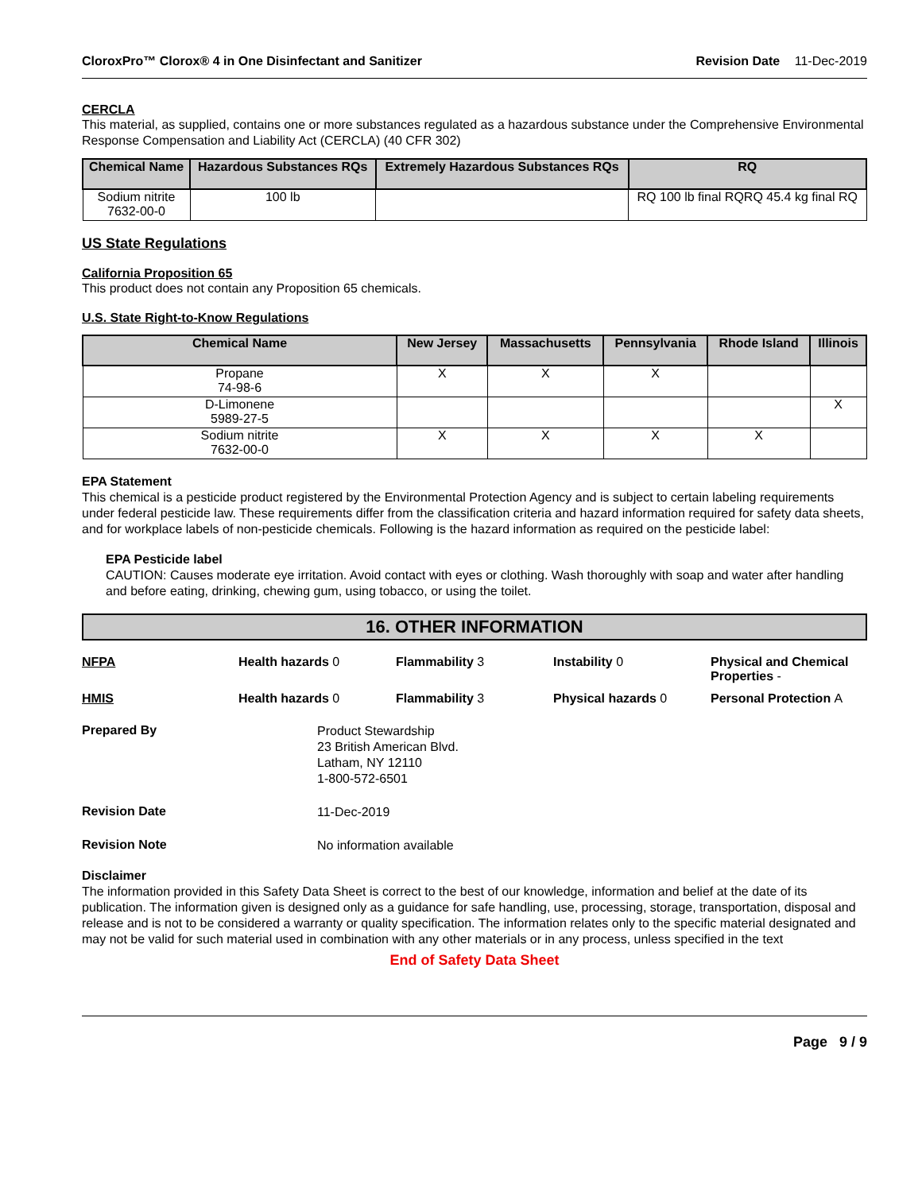CloroxPro™ Clorox® 4 in One Disinfectant and Sanitizer
Revision Date 11-Dec-2019
CERCLA
This material, as supplied, contains one or more substances regulated as a hazardous substance under the Comprehensive Environmental Response Compensation and Liability Act (CERCLA) (40 CFR 302)
| Chemical Name | Hazardous Substances RQs | Extremely Hazardous Substances RQs | RQ |
| --- | --- | --- | --- |
| Sodium nitrite 7632-00-0 | 100 lb | | RQ 100 lb final RQRQ 45.4 kg final RQ |
US State Regulations
California Proposition 65
This product does not contain any Proposition 65 chemicals.
U.S. State Right-to-Know Regulations
| Chemical Name | New Jersey | Massachusetts | Pennsylvania | Rhode Island | Illinois |
| --- | --- | --- | --- | --- | --- |
| Propane 74-98-6 | X | X | X | | |
| D-Limonene 5989-27-5 | | | | | X |
| Sodium nitrite 7632-00-0 | X | X | X | X | |
EPA Statement
This chemical is a pesticide product registered by the Environmental Protection Agency and is subject to certain labeling requirements under federal pesticide law. These requirements differ from the classification criteria and hazard information required for safety data sheets, and for workplace labels of non-pesticide chemicals. Following is the hazard information as required on the pesticide label:
EPA Pesticide label
CAUTION: Causes moderate eye irritation. Avoid contact with eyes or clothing. Wash thoroughly with soap and water after handling and before eating, drinking, chewing gum, using tobacco, or using the toilet.
16. OTHER INFORMATION
NFPA
Health hazards 0
Flammability 3
Instability 0
Physical and Chemical Properties -
HMIS
Health hazards 0
Flammability 3
Physical hazards 0
Personal Protection A
Prepared By
Product Stewardship
23 British American Blvd.
Latham, NY 12110
1-800-572-6501
Revision Date
11-Dec-2019
Revision Note
No information available
Disclaimer
The information provided in this Safety Data Sheet is correct to the best of our knowledge, information and belief at the date of its publication. The information given is designed only as a guidance for safe handling, use, processing, storage, transportation, disposal and release and is not to be considered a warranty or quality specification. The information relates only to the specific material designated and may not be valid for such material used in combination with any other materials or in any process, unless specified in the text
End of Safety Data Sheet
Page 9 / 9